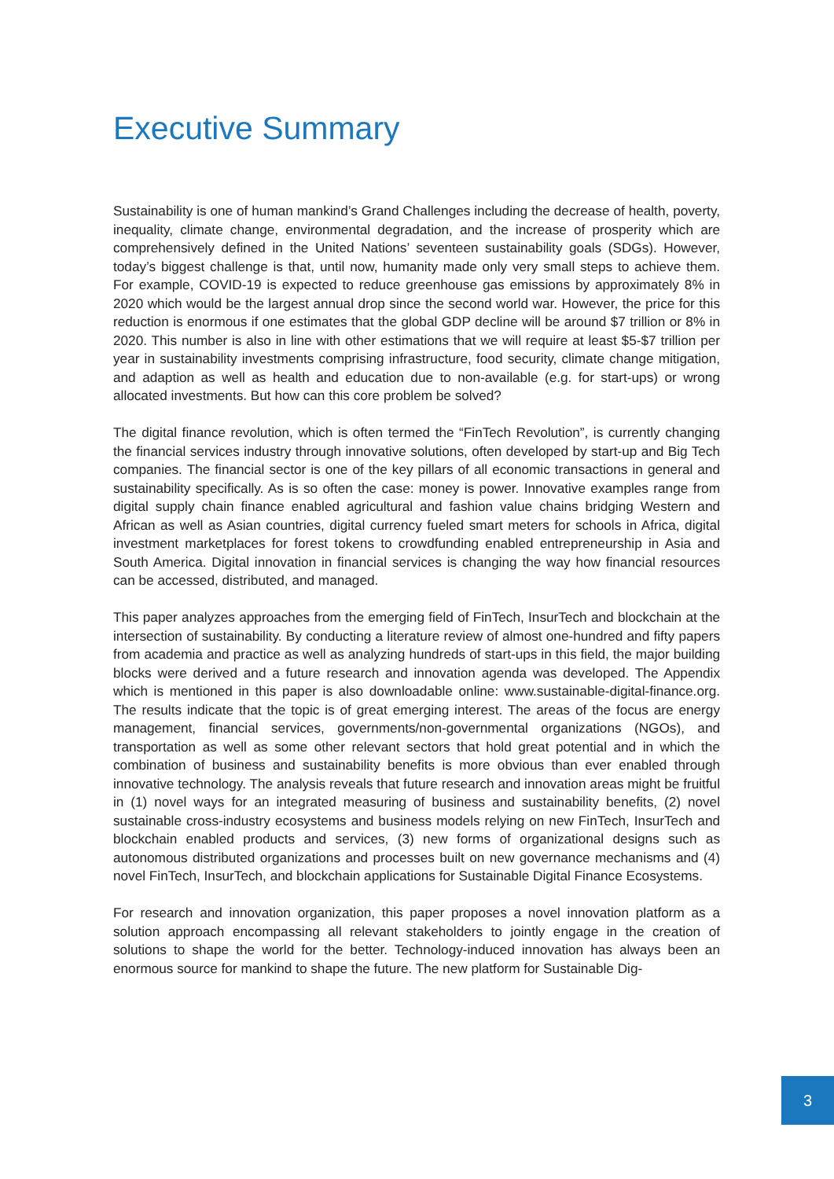Executive Summary
Sustainability is one of human mankind’s Grand Challenges including the decrease of health, poverty, inequality, climate change, environmental degradation, and the increase of prosperity which are comprehensively defined in the United Nations’ seventeen sustainability goals (SDGs). However, today’s biggest challenge is that, until now, humanity made only very small steps to achieve them. For example, COVID-19 is expected to reduce greenhouse gas emissions by approximately 8% in 2020 which would be the largest annual drop since the second world war. However, the price for this reduction is enormous if one estimates that the global GDP decline will be around $7 trillion or 8% in 2020. This number is also in line with other estimations that we will require at least $5-$7 trillion per year in sustainability investments comprising infrastructure, food security, climate change mitigation, and adaption as well as health and education due to non-available (e.g. for start-ups) or wrong allocated investments. But how can this core problem be solved?
The digital finance revolution, which is often termed the “FinTech Revolution”, is currently changing the financial services industry through innovative solutions, often developed by start-up and Big Tech companies. The financial sector is one of the key pillars of all economic transactions in general and sustainability specifically. As is so often the case: money is power. Innovative examples range from digital supply chain finance enabled agricultural and fashion value chains bridging Western and African as well as Asian countries, digital currency fueled smart meters for schools in Africa, digital investment marketplaces for forest tokens to crowdfunding enabled entrepreneurship in Asia and South America. Digital innovation in financial services is changing the way how financial resources can be accessed, distributed, and managed.
This paper analyzes approaches from the emerging field of FinTech, InsurTech and blockchain at the intersection of sustainability. By conducting a literature review of almost one-hundred and fifty papers from academia and practice as well as analyzing hundreds of start-ups in this field, the major building blocks were derived and a future research and innovation agenda was developed. The Appendix which is mentioned in this paper is also downloadable online: www.sustainable-digital-finance.org. The results indicate that the topic is of great emerging interest. The areas of the focus are energy management, financial services, governments/non-governmental organizations (NGOs), and transportation as well as some other relevant sectors that hold great potential and in which the combination of business and sustainability benefits is more obvious than ever enabled through innovative technology. The analysis reveals that future research and innovation areas might be fruitful in (1) novel ways for an integrated measuring of business and sustainability benefits, (2) novel sustainable cross-industry ecosystems and business models relying on new FinTech, InsurTech and blockchain enabled products and services, (3) new forms of organizational designs such as autonomous distributed organizations and processes built on new governance mechanisms and (4) novel FinTech, InsurTech, and blockchain applications for Sustainable Digital Finance Ecosystems.
For research and innovation organization, this paper proposes a novel innovation platform as a solution approach encompassing all relevant stakeholders to jointly engage in the creation of solutions to shape the world for the better. Technology-induced innovation has always been an enormous source for mankind to shape the future. The new platform for Sustainable Dig-
3